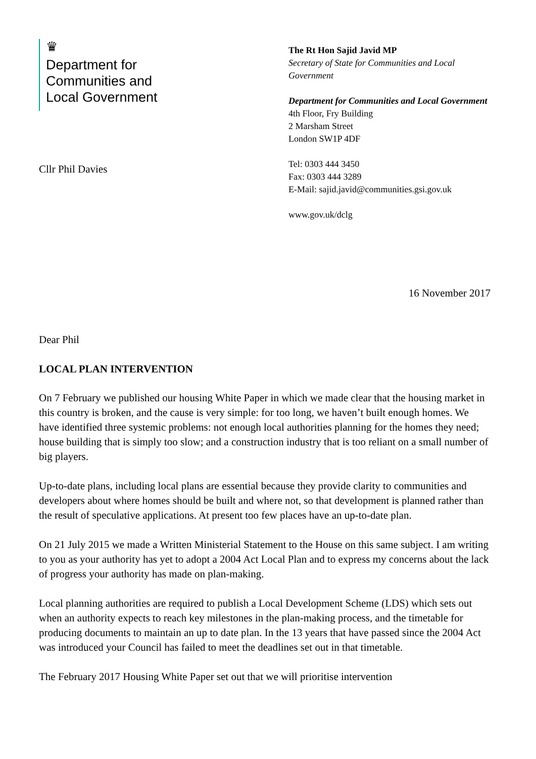♛
Department for
Communities and
Local Government
The Rt Hon Sajid Javid MP
Secretary of State for Communities and Local Government
Department for Communities and Local Government
4th Floor, Fry Building
2 Marsham Street
London SW1P 4DF
Tel: 0303 444 3450
Fax: 0303 444 3289
E-Mail: sajid.javid@communities.gsi.gov.uk
www.gov.uk/dclg
Cllr Phil Davies
16 November 2017
Dear Phil
LOCAL PLAN INTERVENTION
On 7 February we published our housing White Paper in which we made clear that the housing market in this country is broken, and the cause is very simple: for too long, we haven’t built enough homes. We have identified three systemic problems: not enough local authorities planning for the homes they need; house building that is simply too slow; and a construction industry that is too reliant on a small number of big players.
Up-to-date plans, including local plans are essential because they provide clarity to communities and developers about where homes should be built and where not, so that development is planned rather than the result of speculative applications. At present too few places have an up-to-date plan.
On 21 July 2015 we made a Written Ministerial Statement to the House on this same subject. I am writing to you as your authority has yet to adopt a 2004 Act Local Plan and to express my concerns about the lack of progress your authority has made on plan-making.
Local planning authorities are required to publish a Local Development Scheme (LDS) which sets out when an authority expects to reach key milestones in the plan-making process, and the timetable for producing documents to maintain an up to date plan. In the 13 years that have passed since the 2004 Act was introduced your Council has failed to meet the deadlines set out in that timetable.
The February 2017 Housing White Paper set out that we will prioritise intervention